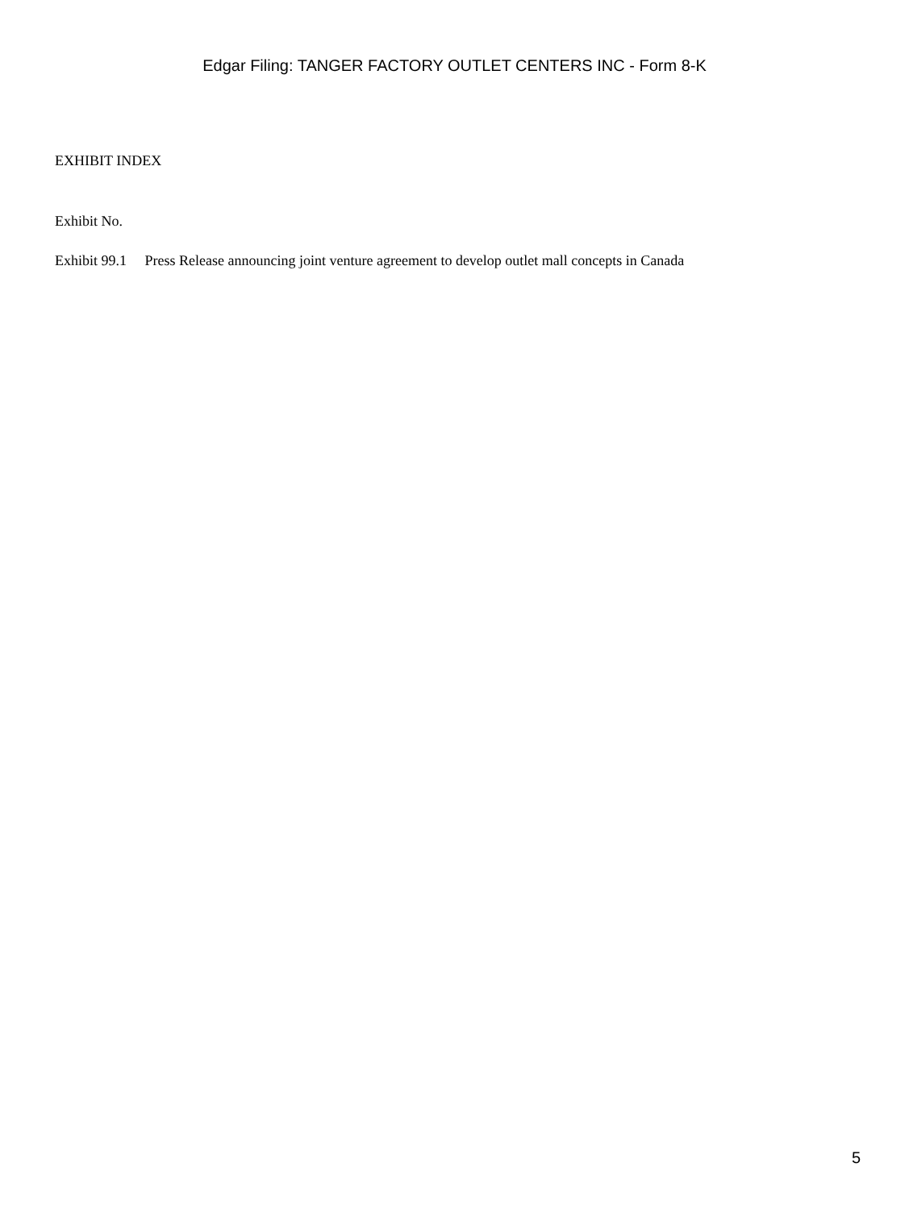Edgar Filing: TANGER FACTORY OUTLET CENTERS INC - Form 8-K
EXHIBIT INDEX
Exhibit No.
Exhibit 99.1 Press Release announcing joint venture agreement to develop outlet mall concepts in Canada
5